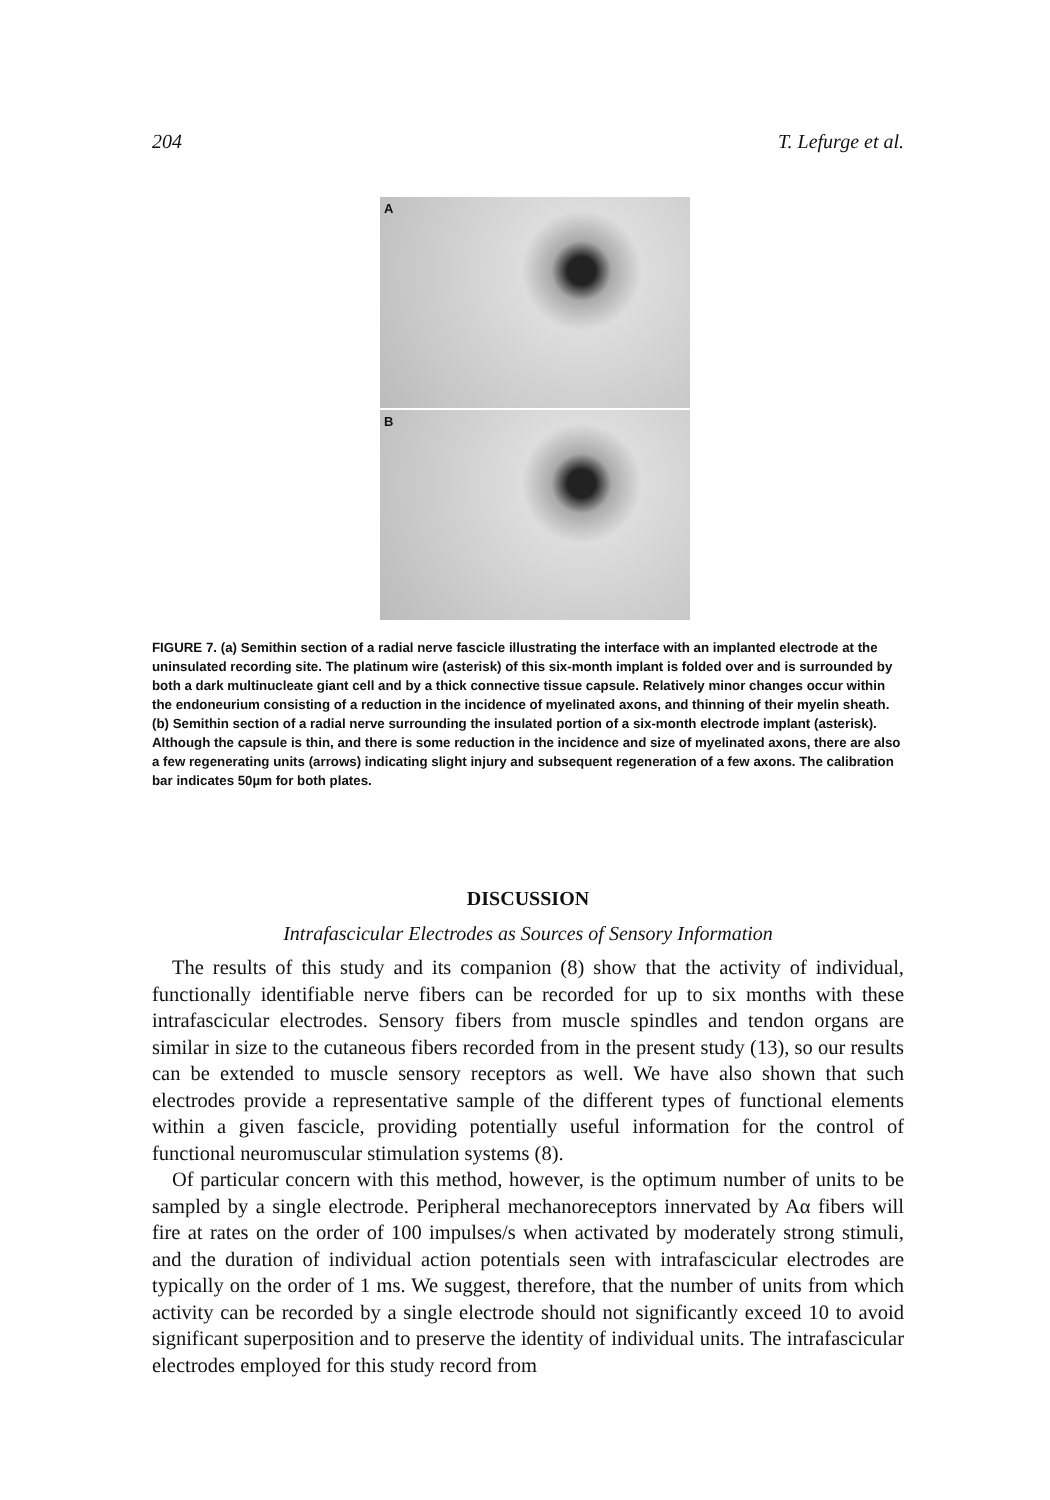204 T. Lefurge et al.
A
B
FIGURE 7. (a) Semithin section of a radial nerve fascicle illustrating the interface with an implanted electrode at the uninsulated recording site. The platinum wire (asterisk) of this six-month implant is folded over and is surrounded by both a dark multinucleate giant cell and by a thick connective tissue capsule. Relatively minor changes occur within the endoneurium consisting of a reduction in the incidence of myelinated axons, and thinning of their myelin sheath. (b) Semithin section of a radial nerve surrounding the insulated portion of a six-month electrode implant (asterisk). Although the capsule is thin, and there is some reduction in the incidence and size of myelinated axons, there are also a few regenerating units (arrows) indicating slight injury and subsequent regeneration of a few axons. The calibration bar indicates 50µm for both plates.
DISCUSSION
Intrafascicular Electrodes as Sources of Sensory Information
The results of this study and its companion (8) show that the activity of individual, functionally identifiable nerve fibers can be recorded for up to six months with these intrafascicular electrodes. Sensory fibers from muscle spindles and tendon organs are similar in size to the cutaneous fibers recorded from in the present study (13), so our results can be extended to muscle sensory receptors as well. We have also shown that such electrodes provide a representative sample of the different types of functional elements within a given fascicle, providing potentially useful information for the control of functional neuromuscular stimulation systems (8).
Of particular concern with this method, however, is the optimum number of units to be sampled by a single electrode. Peripheral mechanoreceptors innervated by Aα fibers will fire at rates on the order of 100 impulses/s when activated by moderately strong stimuli, and the duration of individual action potentials seen with intrafascicular electrodes are typically on the order of 1 ms. We suggest, therefore, that the number of units from which activity can be recorded by a single electrode should not significantly exceed 10 to avoid significant superposition and to preserve the identity of individual units. The intrafascicular electrodes employed for this study record from